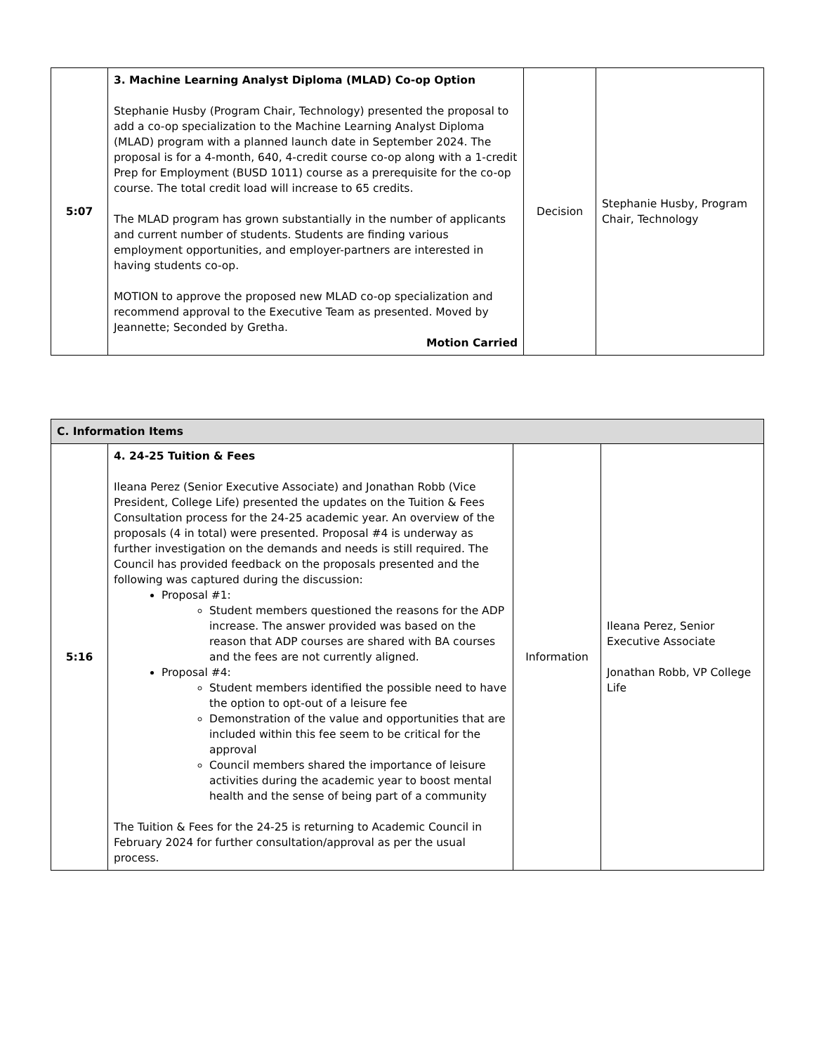| 5:07 | 3. Machine Learning Analyst Diploma (MLAD) Co-op Option Stephanie Husby (Program Chair, Technology) presented the proposal to add a co-op specialization to the Machine Learning Analyst Diploma (MLAD) program with a planned launch date in September 2024. The proposal is for a 4-month, 640, 4-credit course co-op along with a 1-credit Prep for Employment (BUSD 1011) course as a prerequisite for the co-op course. The total credit load will increase to 65 credits. The MLAD program has grown substantially in the number of applicants and current number of students. Students are finding various employment opportunities, and employer-partners are interested in having students co-op. MOTION to approve the proposed new MLAD co-op specialization and recommend approval to the Executive Team as presented. Moved by Jeannette; Seconded by Gretha. Motion Carried | Decision | Stephanie Husby, Program Chair, Technology |
| C. Information Items | | | |
| 5:16 | 4. 24-25 Tuition & Fees Ileana Perez (Senior Executive Associate) and Jonathan Robb (Vice President, College Life) presented the updates on the Tuition & Fees Consultation process for the 24-25 academic year. An overview of the proposals (4 in total) were presented. Proposal #4 is underway as further investigation on the demands and needs is still required. The Council has provided feedback on the proposals presented and the following was captured during the discussion: Proposal #1: Student members questioned the reasons for the ADP increase. The answer provided was based on the reason that ADP courses are shared with BA courses and the fees are not currently aligned. Proposal #4: Student members identified the possible need to have the option to opt-out of a leisure fee Demonstration of the value and opportunities that are included within this fee seem to be critical for the approval Council members shared the importance of leisure activities during the academic year to boost mental health and the sense of being part of a community The Tuition & Fees for the 24-25 is returning to Academic Council in February 2024 for further consultation/approval as per the usual process. | Information | Ileana Perez, Senior Executive Associate Jonathan Robb, VP College Life |